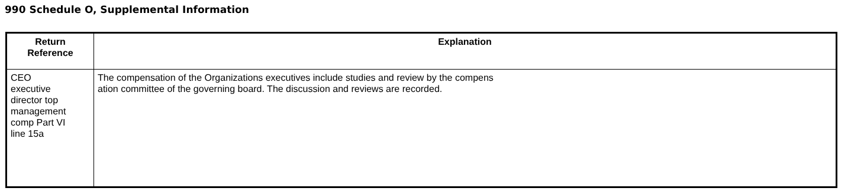990 Schedule O, Supplemental Information
| Return Reference | Explanation |
| --- | --- |
| CEO executive director top management comp Part VI line 15a | The compensation of the Organizations executives include studies and review by the compens ation committee of the governing board. The discussion and reviews are recorded. |